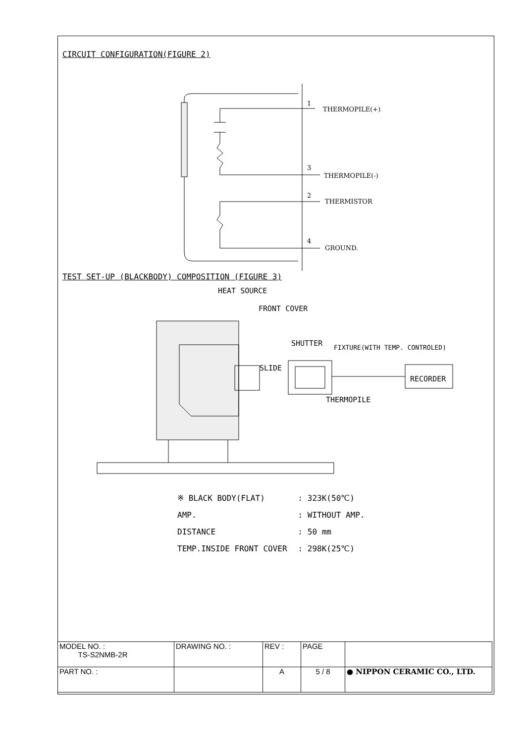CIRCUIT CONFIGURATION(FIGURE 2)
1
THERMOPILE(+)
3
THERMOPILE(-)
2
THERMISTOR
4
GROUND.
TEST SET-UP (BLACKBODY) COMPOSITION (FIGURE 3)
HEAT SOURCE
FRONT COVER
SHUTTER
FIXTURE(WITH TEMP. CONTROLED)
SLIDE
RECORDER
THERMOPILE
| ※ BLACK BODY(FLAT) | : 323K(50℃) |
| AMP. | : WITHOUT AMP. |
| DISTANCE | : 50 mm |
| TEMP.INSIDE FRONT COVER | : 298K(25℃) |
| MODEL NO. : TS-S2NMB-2R | DRAWING NO. : | REV : | PAGE | |
| PART NO. : | | A | 5 / 8 | ● NIPPON CERAMIC CO., LTD. |